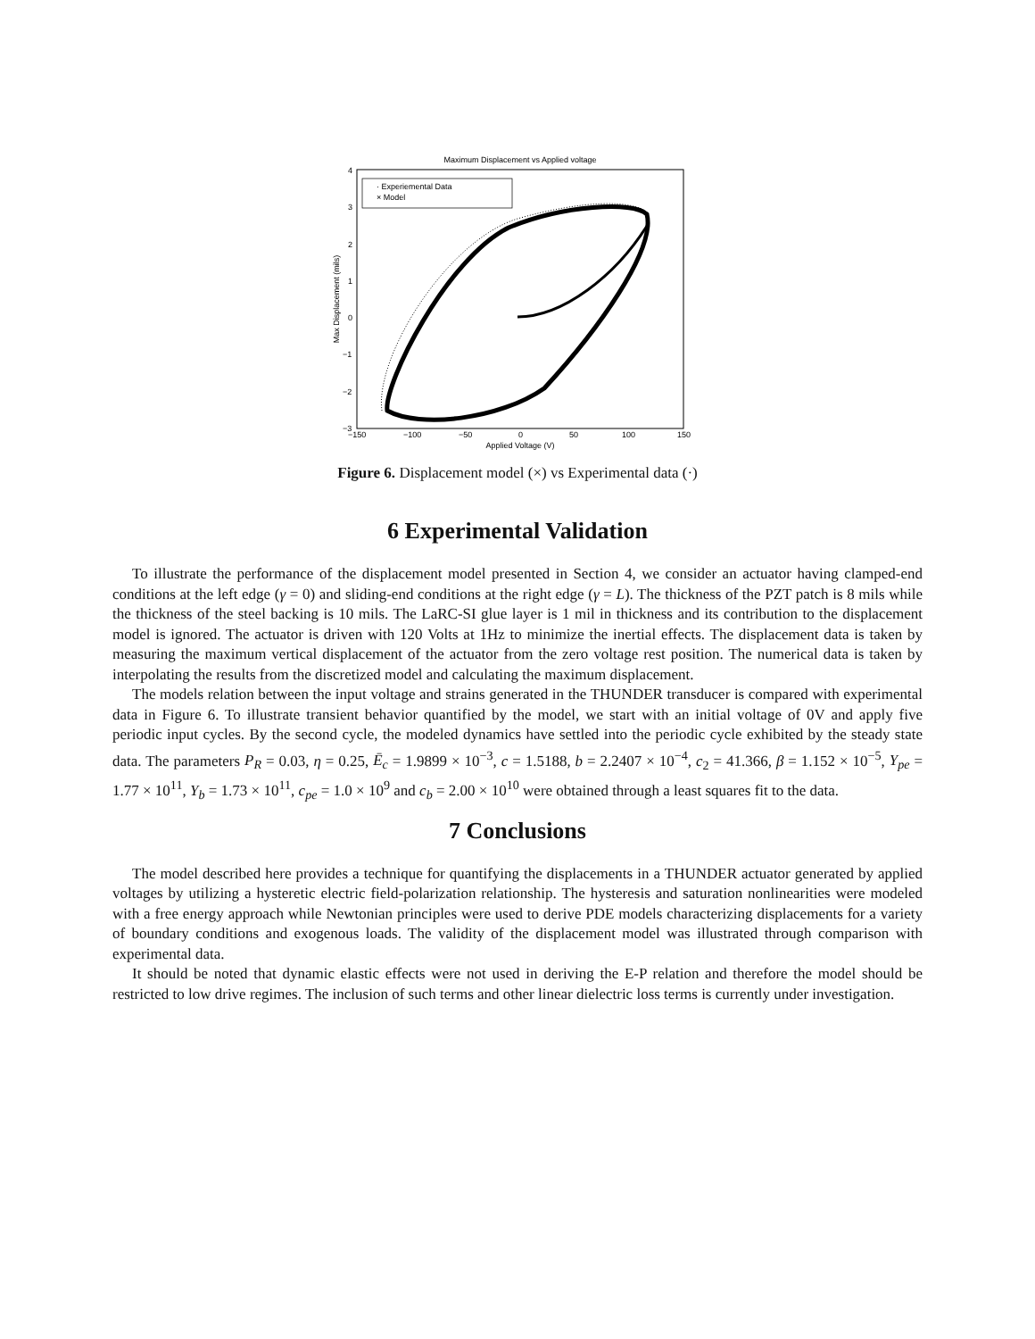Maximum Displacement vs Applied voltage
4
3
2
1
0
−1
−2
−3
−150
−100
−50
0
50
100
150
Applied Voltage (V)
Max Displacement (mils)
· Experiemental Data
× Model
Figure 6. Displacement model (×) vs Experimental data (·)
6 Experimental Validation
To illustrate the performance of the displacement model presented in Section 4, we consider an actuator having clamped-end conditions at the left edge (γ = 0) and sliding-end conditions at the right edge (γ = L). The thickness of the PZT patch is 8 mils while the thickness of the steel backing is 10 mils. The LaRC-SI glue layer is 1 mil in thickness and its contribution to the displacement model is ignored. The actuator is driven with 120 Volts at 1Hz to minimize the inertial effects. The displacement data is taken by measuring the maximum vertical displacement of the actuator from the zero voltage rest position. The numerical data is taken by interpolating the results from the discretized model and calculating the maximum displacement.
The models relation between the input voltage and strains generated in the THUNDER transducer is compared with experimental data in Figure 6. To illustrate transient behavior quantified by the model, we start with an initial voltage of 0V and apply five periodic input cycles. By the second cycle, the modeled dynamics have settled into the periodic cycle exhibited by the steady state data. The parameters P<sub>R</sub> = 0.03, η = 0.25, Ē<sub>c</sub> = 1.9899 × 10<sup>−3</sup>, c = 1.5188, b = 2.2407 × 10<sup>−4</sup>, c<sub>2</sub> = 41.366, β = 1.152 × 10<sup>−5</sup>, Y<sub>pe</sub> = 1.77 × 10<sup>11</sup>, Y<sub>b</sub> = 1.73 × 10<sup>11</sup>, c<sub>pe</sub> = 1.0 × 10<sup>9</sup> and c<sub>b</sub> = 2.00 × 10<sup>10</sup> were obtained through a least squares fit to the data.
7 Conclusions
The model described here provides a technique for quantifying the displacements in a THUNDER actuator generated by applied voltages by utilizing a hysteretic electric field-polarization relationship. The hysteresis and saturation nonlinearities were modeled with a free energy approach while Newtonian principles were used to derive PDE models characterizing displacements for a variety of boundary conditions and exogenous loads. The validity of the displacement model was illustrated through comparison with experimental data.
It should be noted that dynamic elastic effects were not used in deriving the E-P relation and therefore the model should be restricted to low drive regimes. The inclusion of such terms and other linear dielectric loss terms is currently under investigation.